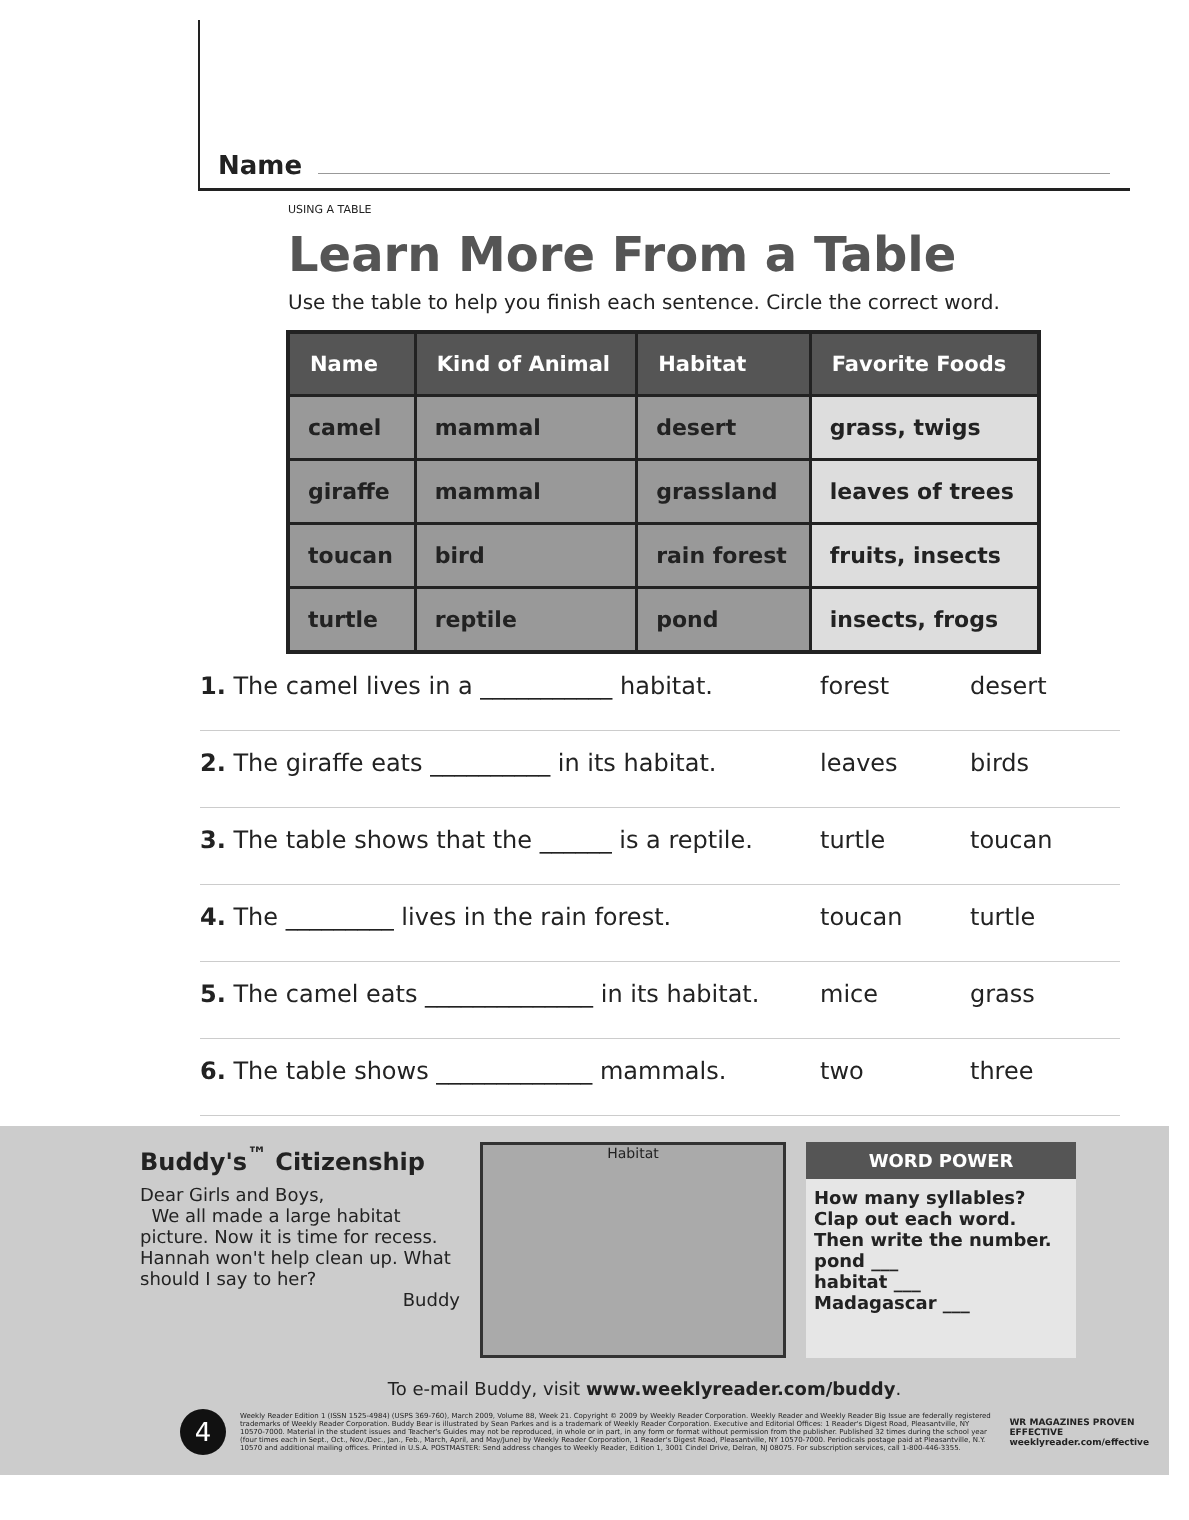Name
USING A TABLE
Learn More From a Table
Use the table to help you finish each sentence. Circle the correct word.
| Name | Kind of Animal | Habitat | Favorite Foods |
| --- | --- | --- | --- |
| camel | mammal | desert | grass, twigs |
| giraffe | mammal | grassland | leaves of trees |
| toucan | bird | rain forest | fruits, insects |
| turtle | reptile | pond | insects, frogs |
1. The camel lives in a ___________ habitat. forest desert
2. The giraffe eats __________ in its habitat. leaves birds
3. The table shows that the ______ is a reptile. turtle toucan
4. The _________ lives in the rain forest. toucan turtle
5. The camel eats ______________ in its habitat. mice grass
6. The table shows _____________ mammals. two three
Buddy's<sup>™</sup> Citizenship
Dear Girls and Boys,
We all made a large habitat picture. Now it is time for recess. Hannah won't help clean up. What should I say to her?
Buddy
Habitat
WORD POWER
How many syllables? Clap out each word. Then write the number.
pond ___
habitat ___
Madagascar ___
To e-mail Buddy, visit www.weeklyreader.com/buddy.
4
Weekly Reader Edition 1 (ISSN 1525-4984) (USPS 369-760), March 2009, Volume 88, Week 21. Copyright © 2009 by Weekly Reader Corporation. Weekly Reader and Weekly Reader Big Issue are federally registered trademarks of Weekly Reader Corporation. Buddy Bear is illustrated by Sean Parkes and is a trademark of Weekly Reader Corporation. Executive and Editorial Offices: 1 Reader's Digest Road, Pleasantville, NY 10570-7000. Material in the student issues and Teacher's Guides may not be reproduced, in whole or in part, in any form or format without permission from the publisher. Published 32 times during the school year (four times each in Sept., Oct., Nov./Dec., Jan., Feb., March, April, and May/June) by Weekly Reader Corporation, 1 Reader's Digest Road, Pleasantville, NY 10570-7000. Periodicals postage paid at Pleasantville, N.Y. 10570 and additional mailing offices. Printed in U.S.A. POSTMASTER: Send address changes to Weekly Reader, Edition 1, 3001 Cindel Drive, Delran, NJ 08075. For subscription services, call 1-800-446-3355.
WR MAGAZINES PROVEN EFFECTIVE weeklyreader.com/effective